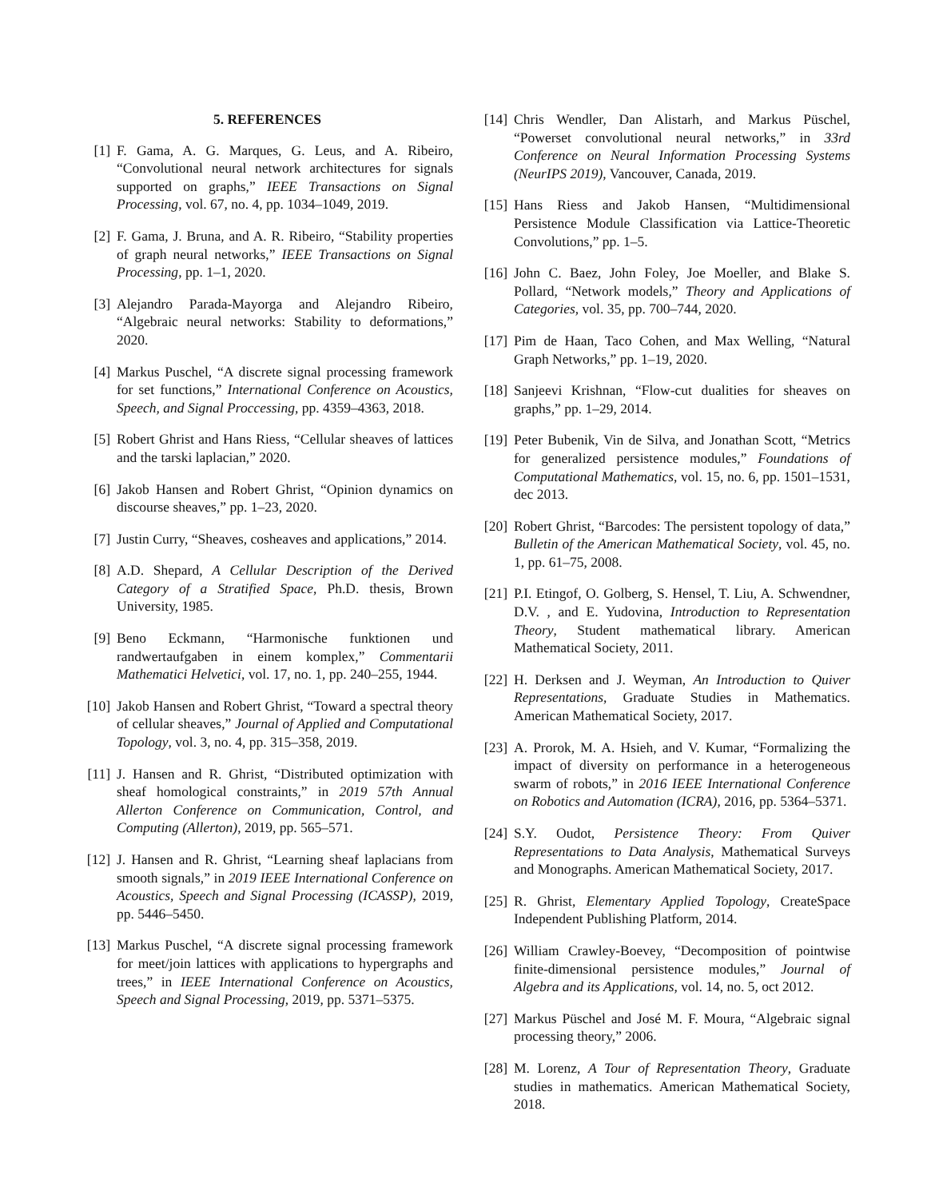5. REFERENCES
[1] F. Gama, A. G. Marques, G. Leus, and A. Ribeiro, “Convolutional neural network architectures for signals supported on graphs,” IEEE Transactions on Signal Processing, vol. 67, no. 4, pp. 1034–1049, 2019.
[2] F. Gama, J. Bruna, and A. R. Ribeiro, “Stability properties of graph neural networks,” IEEE Transactions on Signal Processing, pp. 1–1, 2020.
[3] Alejandro Parada-Mayorga and Alejandro Ribeiro, “Algebraic neural networks: Stability to deformations,” 2020.
[4] Markus Puschel, “A discrete signal processing framework for set functions,” International Conference on Acoustics, Speech, and Signal Proccessing, pp. 4359–4363, 2018.
[5] Robert Ghrist and Hans Riess, “Cellular sheaves of lattices and the tarski laplacian,” 2020.
[6] Jakob Hansen and Robert Ghrist, “Opinion dynamics on discourse sheaves,” pp. 1–23, 2020.
[7] Justin Curry, “Sheaves, cosheaves and applications,” 2014.
[8] A.D. Shepard, A Cellular Description of the Derived Category of a Stratified Space, Ph.D. thesis, Brown University, 1985.
[9] Beno Eckmann, “Harmonische funktionen und randwertaufgaben in einem komplex,” Commentarii Mathematici Helvetici, vol. 17, no. 1, pp. 240–255, 1944.
[10] Jakob Hansen and Robert Ghrist, “Toward a spectral theory of cellular sheaves,” Journal of Applied and Computational Topology, vol. 3, no. 4, pp. 315–358, 2019.
[11] J. Hansen and R. Ghrist, “Distributed optimization with sheaf homological constraints,” in 2019 57th Annual Allerton Conference on Communication, Control, and Computing (Allerton), 2019, pp. 565–571.
[12] J. Hansen and R. Ghrist, “Learning sheaf laplacians from smooth signals,” in 2019 IEEE International Conference on Acoustics, Speech and Signal Processing (ICASSP), 2019, pp. 5446–5450.
[13] Markus Puschel, “A discrete signal processing framework for meet/join lattices with applications to hypergraphs and trees,” in IEEE International Conference on Acoustics, Speech and Signal Processing, 2019, pp. 5371–5375.
[14] Chris Wendler, Dan Alistarh, and Markus Püschel, “Powerset convolutional neural networks,” in 33rd Conference on Neural Information Processing Systems (NeurIPS 2019), Vancouver, Canada, 2019.
[15] Hans Riess and Jakob Hansen, “Multidimensional Persistence Module Classification via Lattice-Theoretic Convolutions,” pp. 1–5.
[16] John C. Baez, John Foley, Joe Moeller, and Blake S. Pollard, “Network models,” Theory and Applications of Categories, vol. 35, pp. 700–744, 2020.
[17] Pim de Haan, Taco Cohen, and Max Welling, “Natural Graph Networks,” pp. 1–19, 2020.
[18] Sanjeevi Krishnan, “Flow-cut dualities for sheaves on graphs,” pp. 1–29, 2014.
[19] Peter Bubenik, Vin de Silva, and Jonathan Scott, “Metrics for generalized persistence modules,” Foundations of Computational Mathematics, vol. 15, no. 6, pp. 1501–1531, dec 2013.
[20] Robert Ghrist, “Barcodes: The persistent topology of data,” Bulletin of the American Mathematical Society, vol. 45, no. 1, pp. 61–75, 2008.
[21] P.I. Etingof, O. Golberg, S. Hensel, T. Liu, A. Schwendner, D.V. , and E. Yudovina, Introduction to Representation Theory, Student mathematical library. American Mathematical Society, 2011.
[22] H. Derksen and J. Weyman, An Introduction to Quiver Representations, Graduate Studies in Mathematics. American Mathematical Society, 2017.
[23] A. Prorok, M. A. Hsieh, and V. Kumar, “Formalizing the impact of diversity on performance in a heterogeneous swarm of robots,” in 2016 IEEE International Conference on Robotics and Automation (ICRA), 2016, pp. 5364–5371.
[24] S.Y. Oudot, Persistence Theory: From Quiver Representations to Data Analysis, Mathematical Surveys and Monographs. American Mathematical Society, 2017.
[25] R. Ghrist, Elementary Applied Topology, CreateSpace Independent Publishing Platform, 2014.
[26] William Crawley-Boevey, “Decomposition of pointwise finite-dimensional persistence modules,” Journal of Algebra and its Applications, vol. 14, no. 5, oct 2012.
[27] Markus Püschel and José M. F. Moura, “Algebraic signal processing theory,” 2006.
[28] M. Lorenz, A Tour of Representation Theory, Graduate studies in mathematics. American Mathematical Society, 2018.